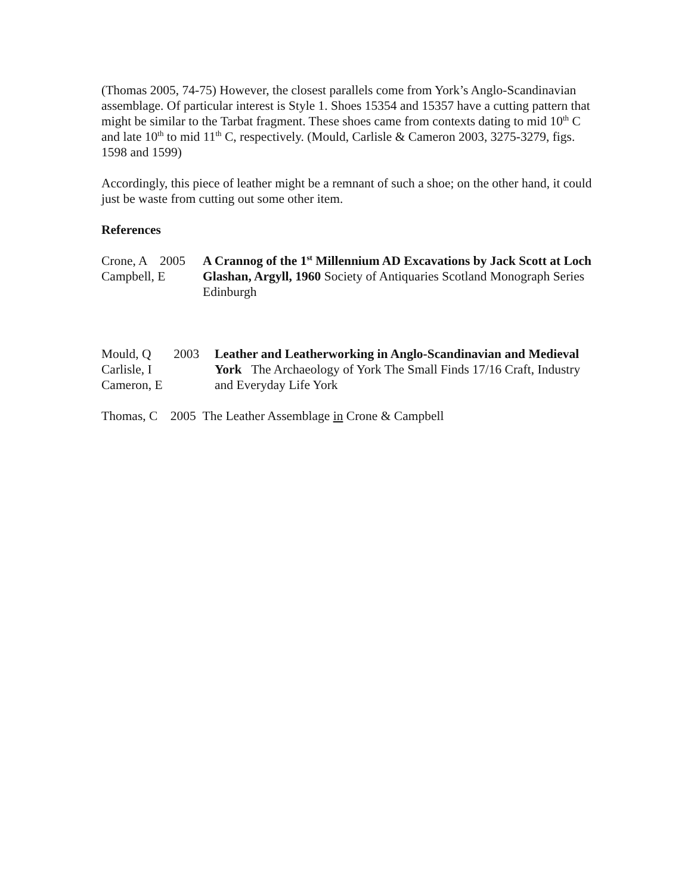(Thomas 2005, 74-75) However, the closest parallels come from York’s Anglo-Scandinavian assemblage. Of particular interest is Style 1. Shoes 15354 and 15357 have a cutting pattern that might be similar to the Tarbat fragment. These shoes came from contexts dating to mid 10<sup>th</sup> C and late 10<sup>th</sup> to mid 11<sup>th</sup> C, respectively. (Mould, Carlisle & Cameron 2003, 3275-3279, figs. 1598 and 1599)
Accordingly, this piece of leather might be a remnant of such a shoe; on the other hand, it could just be waste from cutting out some other item.
References
Crone, A 2005
Campbell, E
A Crannog of the 1<sup>st</sup> Millennium AD Excavations by Jack Scott at Loch Glashan, Argyll, 1960 Society of Antiquaries Scotland Monograph Series Edinburgh
Mould, Q 2003
Carlisle, I
Cameron, E
Leather and Leatherworking in Anglo-Scandinavian and Medieval York The Archaeology of York The Small Finds 17/16 Craft, Industry and Everyday Life York
Thomas, C 2005 The Leather Assemblage in Crone & Campbell